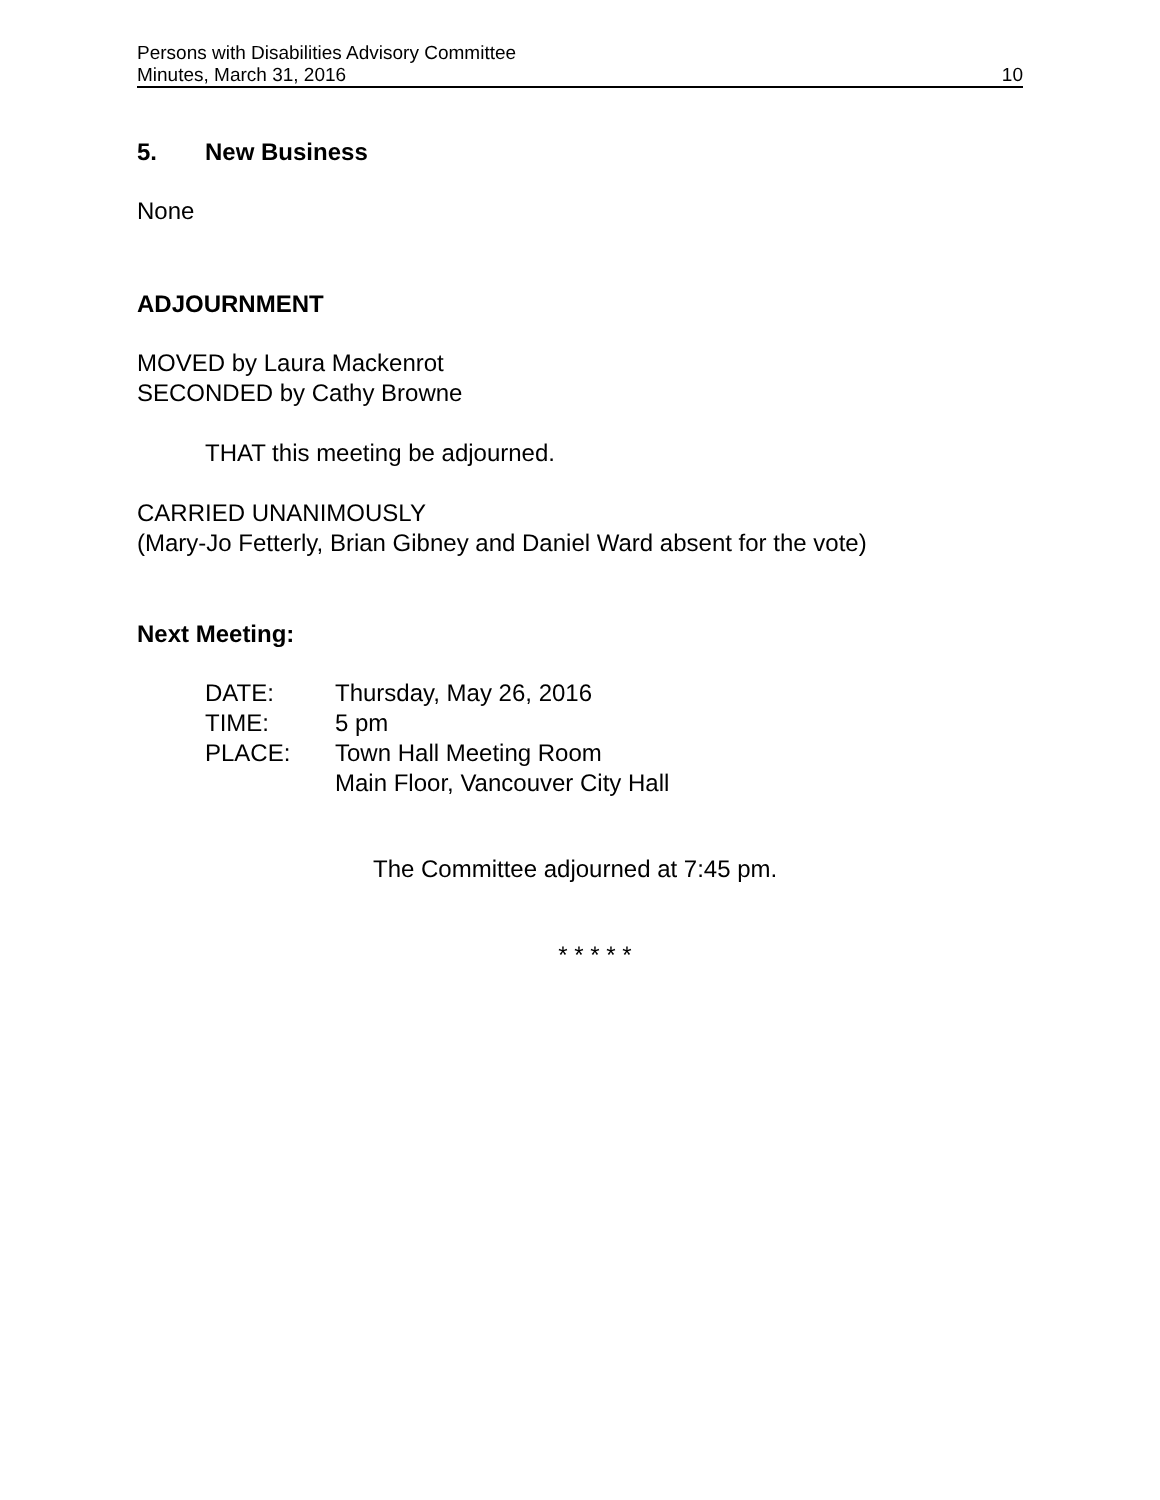Persons with Disabilities Advisory Committee
Minutes, March 31, 2016 10
5. New Business
None
ADJOURNMENT
MOVED by Laura Mackenrot
SECONDED by Cathy Browne
THAT this meeting be adjourned.
CARRIED UNANIMOUSLY
(Mary-Jo Fetterly, Brian Gibney and Daniel Ward absent for the vote)
Next Meeting:
| DATE: | Thursday, May 26, 2016 |
| TIME: | 5 pm |
| PLACE: | Town Hall Meeting Room Main Floor, Vancouver City Hall |
The Committee adjourned at 7:45 pm.
* * * * *